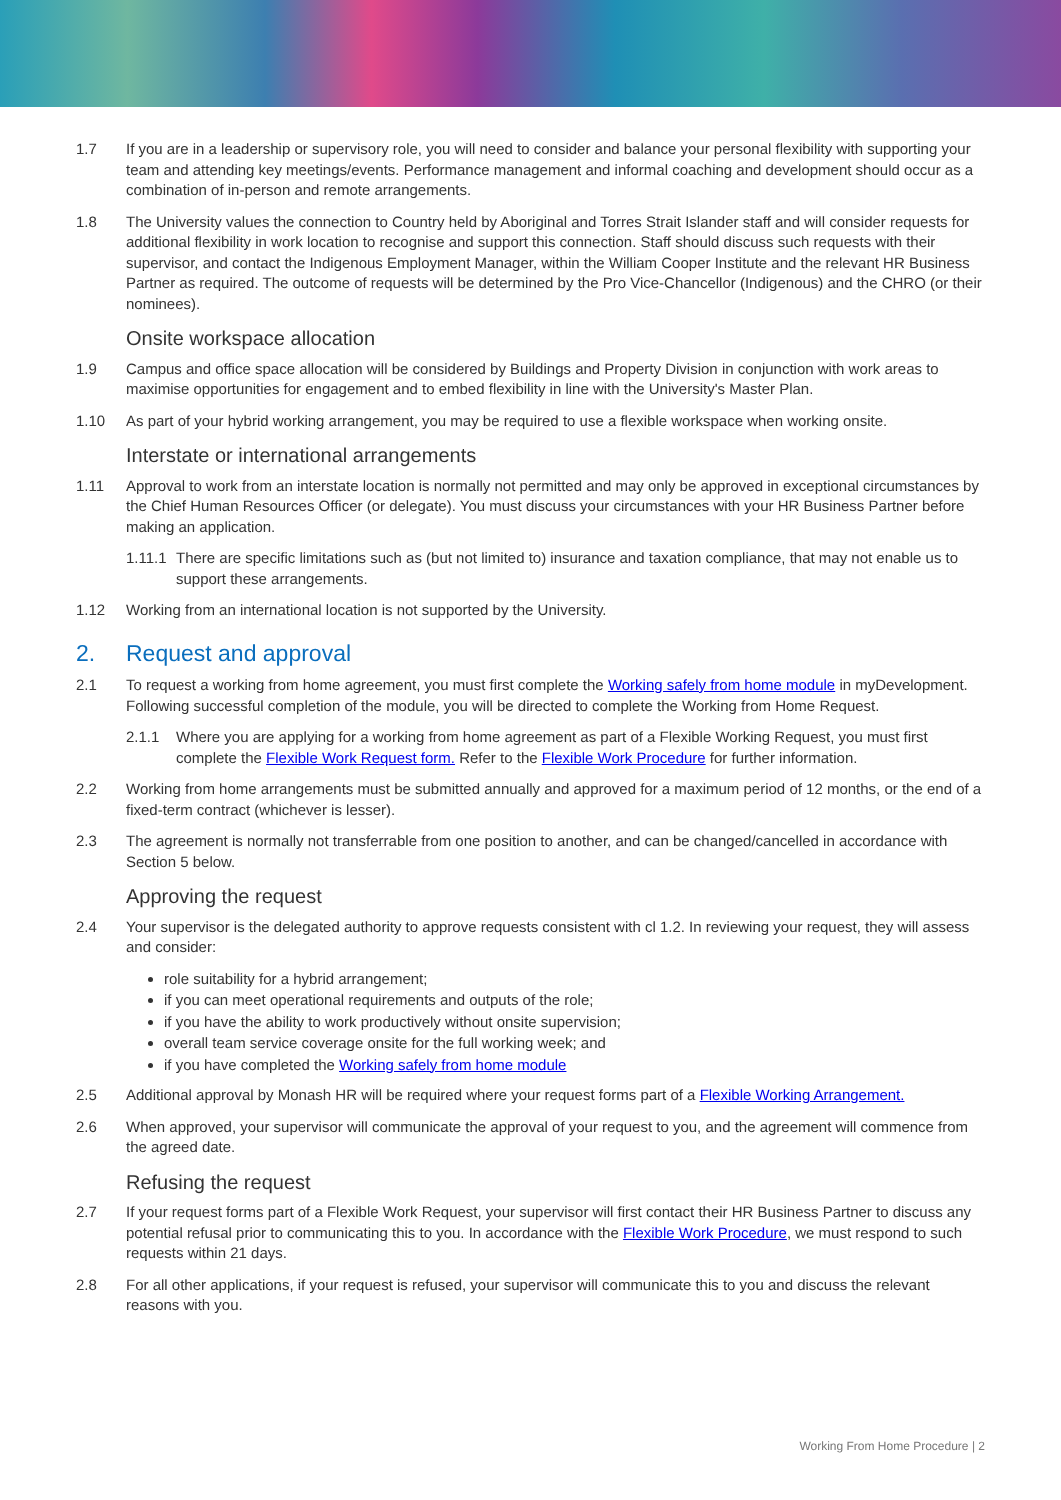1.7 If you are in a leadership or supervisory role, you will need to consider and balance your personal flexibility with supporting your team and attending key meetings/events. Performance management and informal coaching and development should occur as a combination of in-person and remote arrangements.
1.8 The University values the connection to Country held by Aboriginal and Torres Strait Islander staff and will consider requests for additional flexibility in work location to recognise and support this connection. Staff should discuss such requests with their supervisor, and contact the Indigenous Employment Manager, within the William Cooper Institute and the relevant HR Business Partner as required. The outcome of requests will be determined by the Pro Vice-Chancellor (Indigenous) and the CHRO (or their nominees).
Onsite workspace allocation
1.9 Campus and office space allocation will be considered by Buildings and Property Division in conjunction with work areas to maximise opportunities for engagement and to embed flexibility in line with the University's Master Plan.
1.10 As part of your hybrid working arrangement, you may be required to use a flexible workspace when working onsite.
Interstate or international arrangements
1.11 Approval to work from an interstate location is normally not permitted and may only be approved in exceptional circumstances by the Chief Human Resources Officer (or delegate). You must discuss your circumstances with your HR Business Partner before making an application.
1.11.1
There are specific limitations such as (but not limited to) insurance and taxation compliance, that may not enable us to support these arrangements.
1.12 Working from an international location is not supported by the University.
2. Request and approval
2.1 To request a working from home agreement, you must first complete the Working safely from home module in myDevelopment. Following successful completion of the module, you will be directed to complete the Working from Home Request.
2.1.1 Where you are applying for a working from home agreement as part of a Flexible Working Request, you must first complete the Flexible Work Request form. Refer to the Flexible Work Procedure for further information.
2.2 Working from home arrangements must be submitted annually and approved for a maximum period of 12 months, or the end of a fixed-term contract (whichever is lesser).
2.3 The agreement is normally not transferrable from one position to another, and can be changed/cancelled in accordance with Section 5 below.
Approving the request
2.4 Your supervisor is the delegated authority to approve requests consistent with cl 1.2. In reviewing your request, they will assess and consider:
role suitability for a hybrid arrangement;
if you can meet operational requirements and outputs of the role;
if you have the ability to work productively without onsite supervision;
overall team service coverage onsite for the full working week; and
if you have completed the Working safely from home module
2.5 Additional approval by Monash HR will be required where your request forms part of a Flexible Working Arrangement.
2.6 When approved, your supervisor will communicate the approval of your request to you, and the agreement will commence from the agreed date.
Refusing the request
2.7 If your request forms part of a Flexible Work Request, your supervisor will first contact their HR Business Partner to discuss any potential refusal prior to communicating this to you. In accordance with the Flexible Work Procedure, we must respond to such requests within 21 days.
2.8 For all other applications, if your request is refused, your supervisor will communicate this to you and discuss the relevant reasons with you.
Working From Home Procedure | 2